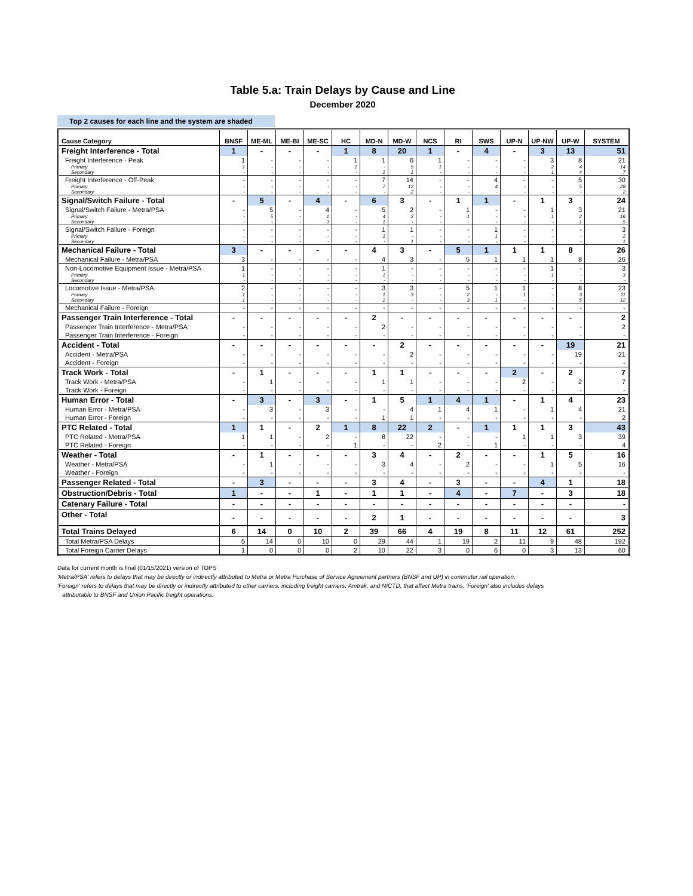Table 5.a: Train Delays by Cause and Line
December 2020
Top 2 causes for each line and the system are shaded
| Cause Category | BNSF | ME-ML | ME-BI | ME-SC | HC | MD-N | MD-W | NCS | RI | SWS | UP-N | UP-NW | UP-W | SYSTEM |
| --- | --- | --- | --- | --- | --- | --- | --- | --- | --- | --- | --- | --- | --- | --- |
| Freight Interference - Total | 1 | - | - | - | 1 | 8 | 20 | 1 | - | 4 | - | 3 | 13 | 51 |
| Freight Interference - Peak | 1 | - | - | - | 1 | 1 | 6 | 1 | - | - | - | 3 | 8 | 21 |
| Primary | 1 | - | - | - | 1 | - | 5 | 1 | - | - | - | 2 | 4 | 14 |
| Secondary | - | - | - | - | - | 1 | 1 | - | - | - | - | 1 | 4 | 7 |
| Freight Interference - Off-Peak | - | - | - | - | - | 7 | 14 | - | - | 4 | - | - | 5 | 30 |
| Primary | - | - | - | - | - | 7 | 12 | - | - | 4 | - | - | 5 | 28 |
| Secondary | - | - | - | - | - | - | 2 | - | - | - | - | - | - | 2 |
| Signal/Switch Failure - Total | - | 5 | - | 4 | - | 6 | 3 | - | 1 | 1 | - | 1 | 3 | 24 |
| Signal/Switch Failure - Metra/PSA | - | 5 | - | 4 | - | 5 | 2 | - | 1 | - | - | 1 | 3 | 21 |
| Primary | - | 5 | - | 1 | - | 4 | 2 | - | 1 | - | - | 1 | 2 | 16 |
| Secondary | - | - | - | 3 | - | 1 | - | - | - | - | - | - | 1 | 5 |
| Signal/Switch Failure - Foreign | - | - | - | - | - | 1 | 1 | - | - | 1 | - | - | - | 3 |
| Primary | - | - | - | - | - | 1 | - | - | - | 1 | - | - | - | 2 |
| Secondary | - | - | - | - | - | - | 1 | - | - | - | - | - | - | 1 |
| Mechanical Failure - Total | 3 | - | - | - | - | 4 | 3 | - | 5 | 1 | 1 | 1 | 8 | 26 |
| Mechanical Failure - Metra/PSA | 3 | - | - | - | - | 4 | 3 | - | 5 | 1 | 1 | 1 | 8 | 26 |
| Non-Locomotive Equipment Issue - Metra/PSA | 1 | - | - | - | - | 1 | - | - | - | - | - | 1 | - | 3 |
| Primary | 1 | - | - | - | - | 1 | - | - | - | - | - | 1 | - | 3 |
| Secondary | - | - | - | - | - | - | - | - | - | - | - | - | - | - |
| Locomotive Issue - Metra/PSA | 2 | - | - | - | - | 3 | 3 | - | 5 | 1 | 1 | - | 8 | 23 |
| Primary | 1 | - | - | - | - | 1 | 3 | - | 2 | - | 1 | - | 3 | 11 |
| Secondary | 1 | - | - | - | - | 2 | - | - | 3 | 1 | - | - | 5 | 12 |
| Mechanical Failure - Foreign | - | - | - | - | - | - | - | - | - | - | - | - | - | - |
| Passenger Train Interference - Total | - | - | - | - | - | 2 | - | - | - | - | - | - | - | 2 |
| Passenger Train Interference - Metra/PSA | - | - | - | - | - | 2 | - | - | - | - | - | - | - | 2 |
| Passenger Train Interference - Foreign | - | - | - | - | - | - | - | - | - | - | - | - | - | - |
| Accident - Total | - | - | - | - | - | - | 2 | - | - | - | - | - | 19 | 21 |
| Accident - Metra/PSA | - | - | - | - | - | - | 2 | - | - | - | - | - | 19 | 21 |
| Accident - Foreign | - | - | - | - | - | - | - | - | - | - | - | - | - | - |
| Track Work - Total | - | 1 | - | - | - | 1 | 1 | - | - | - | 2 | - | 2 | 7 |
| Track Work - Metra/PSA | - | 1 | - | - | - | 1 | 1 | - | - | - | 2 | - | 2 | 7 |
| Track Work - Foreign | - | - | - | - | - | - | - | - | - | - | - | - | - | - |
| Human Error - Total | - | 3 | - | 3 | - | 1 | 5 | 1 | 4 | 1 | - | 1 | 4 | 23 |
| Human Error - Metra/PSA | - | 3 | - | 3 | - | - | 4 | 1 | 4 | 1 | - | 1 | 4 | 21 |
| Human Error - Foreign | - | - | - | - | - | 1 | 1 | - | - | - | - | - | - | 2 |
| PTC Related - Total | 1 | 1 | - | 2 | 1 | 8 | 22 | 2 | - | 1 | 1 | 1 | 3 | 43 |
| PTC Related - Metra/PSA | 1 | 1 | - | 2 | - | 8 | 22 | - | - | - | 1 | 1 | 3 | 39 |
| PTC Related - Foreign | - | - | - | - | 1 | - | - | 2 | - | 1 | - | - | - | 4 |
| Weather - Total | - | 1 | - | - | - | 3 | 4 | - | 2 | - | - | 1 | 5 | 16 |
| Weather - Metra/PSA | - | 1 | - | - | - | 3 | 4 | - | 2 | - | - | 1 | 5 | 16 |
| Weather - Foreign | - | - | - | - | - | - | - | - | - | - | - | - | - | - |
| Passenger Related - Total | - | 3 | - | - | - | 3 | 4 | - | 3 | - | - | 4 | 1 | 18 |
| Obstruction/Debris - Total | 1 | - | - | 1 | - | 1 | 1 | - | 4 | - | 7 | - | 3 | 18 |
| Catenary Failure - Total | - | - | - | - | - | - | - | - | - | - | - | - | - | - |
| Other - Total | - | - | - | - | - | 2 | 1 | - | - | - | - | - | - | 3 |
| Total Trains Delayed | 6 | 14 | 0 | 10 | 2 | 39 | 66 | 4 | 19 | 8 | 11 | 12 | 61 | 252 |
| Total Metra/PSA Delays | 5 | 14 | 0 | 10 | 0 | 29 | 44 | 1 | 19 | 2 | 11 | 9 | 48 | 192 |
| Total Foreign Carrier Delays | 1 | 0 | 0 | 0 | 2 | 10 | 22 | 3 | 0 | 6 | 0 | 3 | 13 | 60 |
Data for current month is final (01/15/2021) version of TOPS
'Metra/PSA' refers to delays that may be directly or indirectly attributed to Metra or Metra Purchase of Service Agreement partners (BNSF and UP) in commuter rail operation.
'Foreign' refers to delays that may be directly or indirectly attributed to other carriers, including freight carriers, Amtrak, and NICTD, that affect Metra trains. 'Foreign' also includes delays
attributable to BNSF and Union Pacific freight operations.